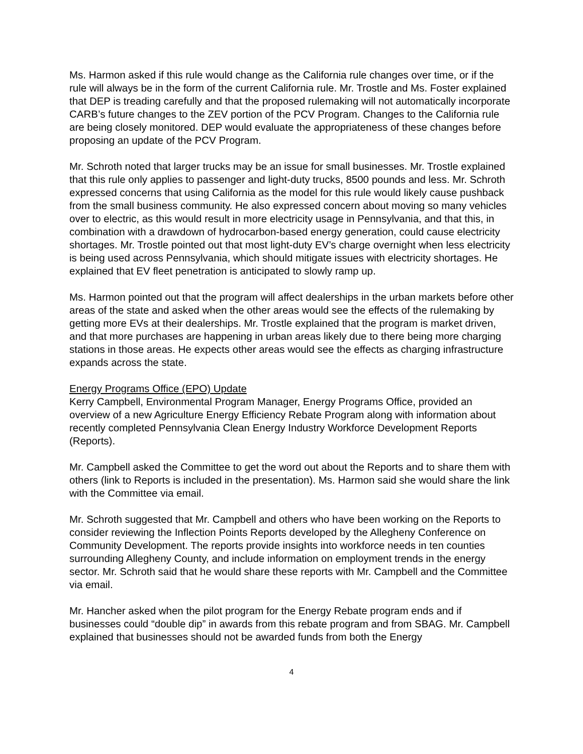Ms. Harmon asked if this rule would change as the California rule changes over time, or if the rule will always be in the form of the current California rule. Mr. Trostle and Ms. Foster explained that DEP is treading carefully and that the proposed rulemaking will not automatically incorporate CARB’s future changes to the ZEV portion of the PCV Program. Changes to the California rule are being closely monitored. DEP would evaluate the appropriateness of these changes before proposing an update of the PCV Program.
Mr. Schroth noted that larger trucks may be an issue for small businesses. Mr. Trostle explained that this rule only applies to passenger and light-duty trucks, 8500 pounds and less. Mr. Schroth expressed concerns that using California as the model for this rule would likely cause pushback from the small business community. He also expressed concern about moving so many vehicles over to electric, as this would result in more electricity usage in Pennsylvania, and that this, in combination with a drawdown of hydrocarbon-based energy generation, could cause electricity shortages. Mr. Trostle pointed out that most light-duty EV’s charge overnight when less electricity is being used across Pennsylvania, which should mitigate issues with electricity shortages. He explained that EV fleet penetration is anticipated to slowly ramp up.
Ms. Harmon pointed out that the program will affect dealerships in the urban markets before other areas of the state and asked when the other areas would see the effects of the rulemaking by getting more EVs at their dealerships. Mr. Trostle explained that the program is market driven, and that more purchases are happening in urban areas likely due to there being more charging stations in those areas. He expects other areas would see the effects as charging infrastructure expands across the state.
Energy Programs Office (EPO) Update
Kerry Campbell, Environmental Program Manager, Energy Programs Office, provided an overview of a new Agriculture Energy Efficiency Rebate Program along with information about recently completed Pennsylvania Clean Energy Industry Workforce Development Reports (Reports).
Mr. Campbell asked the Committee to get the word out about the Reports and to share them with others (link to Reports is included in the presentation). Ms. Harmon said she would share the link with the Committee via email.
Mr. Schroth suggested that Mr. Campbell and others who have been working on the Reports to consider reviewing the Inflection Points Reports developed by the Allegheny Conference on Community Development. The reports provide insights into workforce needs in ten counties surrounding Allegheny County, and include information on employment trends in the energy sector. Mr. Schroth said that he would share these reports with Mr. Campbell and the Committee via email.
Mr. Hancher asked when the pilot program for the Energy Rebate program ends and if businesses could “double dip” in awards from this rebate program and from SBAG. Mr. Campbell explained that businesses should not be awarded funds from both the Energy
4